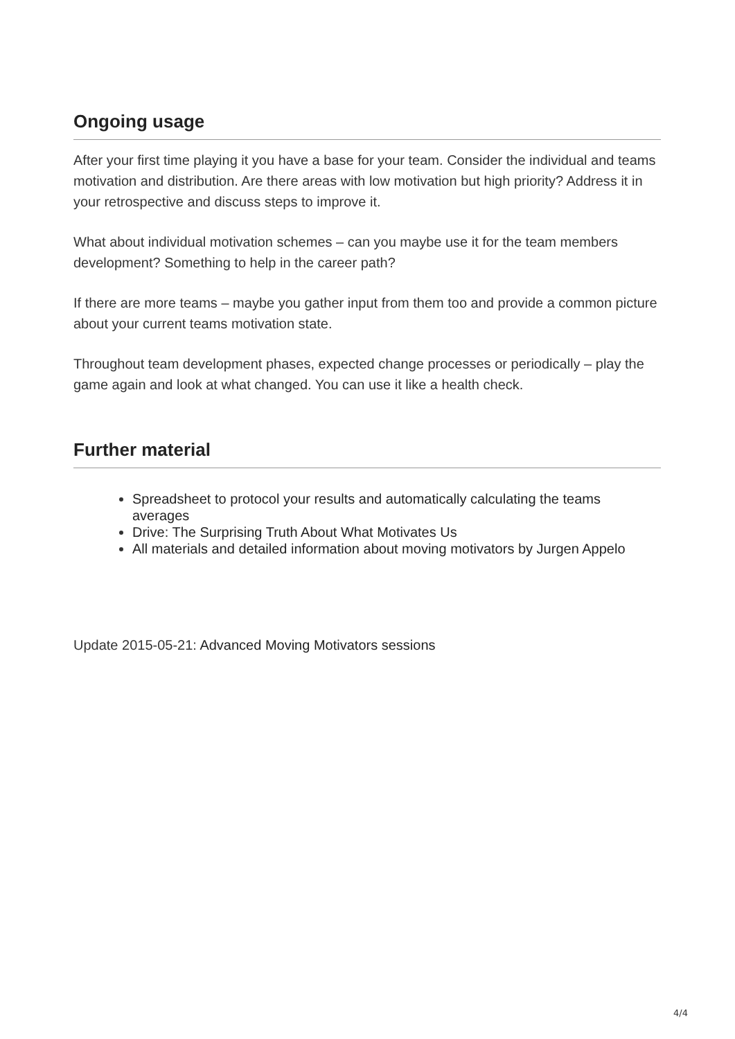Ongoing usage
After your first time playing it you have a base for your team. Consider the individual and teams motivation and distribution. Are there areas with low motivation but high priority? Address it in your retrospective and discuss steps to improve it.
What about individual motivation schemes – can you maybe use it for the team members development? Something to help in the career path?
If there are more teams – maybe you gather input from them too and provide a common picture about your current teams motivation state.
Throughout team development phases, expected change processes or periodically – play the game again and look at what changed. You can use it like a health check.
Further material
Spreadsheet to protocol your results and automatically calculating the teams averages
Drive: The Surprising Truth About What Motivates Us
All materials and detailed information about moving motivators by Jurgen Appelo
Update 2015-05-21: Advanced Moving Motivators sessions
4/4